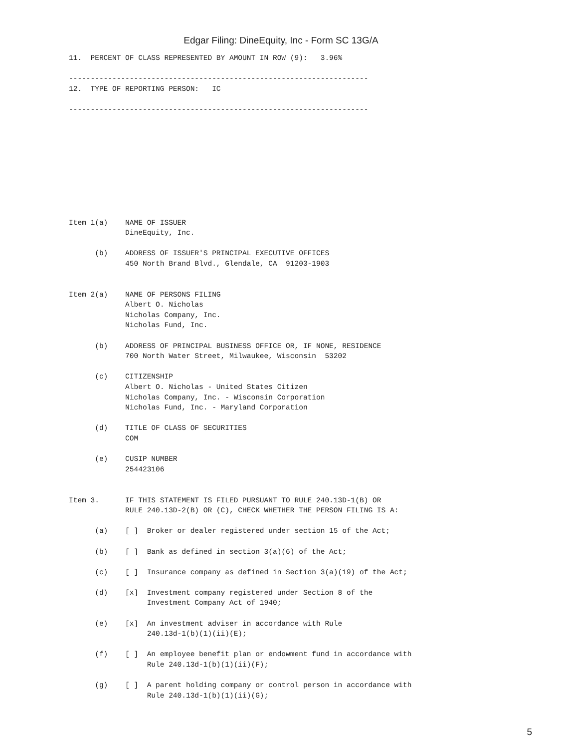Edgar Filing: DineEquity, Inc - Form SC 13G/A
11.  PERCENT OF CLASS REPRESENTED BY AMOUNT IN ROW (9):   3.96%

---------------------------------------------------------------------
12.  TYPE OF REPORTING PERSON:   IC

---------------------------------------------------------------------










Item 1(a)    NAME OF ISSUER
             DineEquity, Inc.

      (b)    ADDRESS OF ISSUER'S PRINCIPAL EXECUTIVE OFFICES
             450 North Brand Blvd., Glendale, CA  91203-1903


Item 2(a)    NAME OF PERSONS FILING
             Albert O. Nicholas
             Nicholas Company, Inc.
             Nicholas Fund, Inc.

      (b)    ADDRESS OF PRINCIPAL BUSINESS OFFICE OR, IF NONE, RESIDENCE
             700 North Water Street, Milwaukee, Wisconsin  53202

      (c)    CITIZENSHIP
             Albert O. Nicholas - United States Citizen
             Nicholas Company, Inc. - Wisconsin Corporation
             Nicholas Fund, Inc. - Maryland Corporation

      (d)    TITLE OF CLASS OF SECURITIES
             COM

      (e)    CUSIP NUMBER
             254423106


Item 3.      IF THIS STATEMENT IS FILED PURSUANT TO RULE 240.13D-1(B) OR
             RULE 240.13D-2(B) OR (C), CHECK WHETHER THE PERSON FILING IS A:

      (a)    [ ]  Broker or dealer registered under section 15 of the Act;

      (b)    [ ]  Bank as defined in section 3(a)(6) of the Act;

      (c)    [ ]  Insurance company as defined in Section 3(a)(19) of the Act;

      (d)    [x]  Investment company registered under Section 8 of the
                  Investment Company Act of 1940;

      (e)    [x]  An investment adviser in accordance with Rule
                  240.13d-1(b)(1)(ii)(E);

      (f)    [ ]  An employee benefit plan or endowment fund in accordance with
                  Rule 240.13d-1(b)(1)(ii)(F);

      (g)    [ ]  A parent holding company or control person in accordance with
                  Rule 240.13d-1(b)(1)(ii)(G);
5